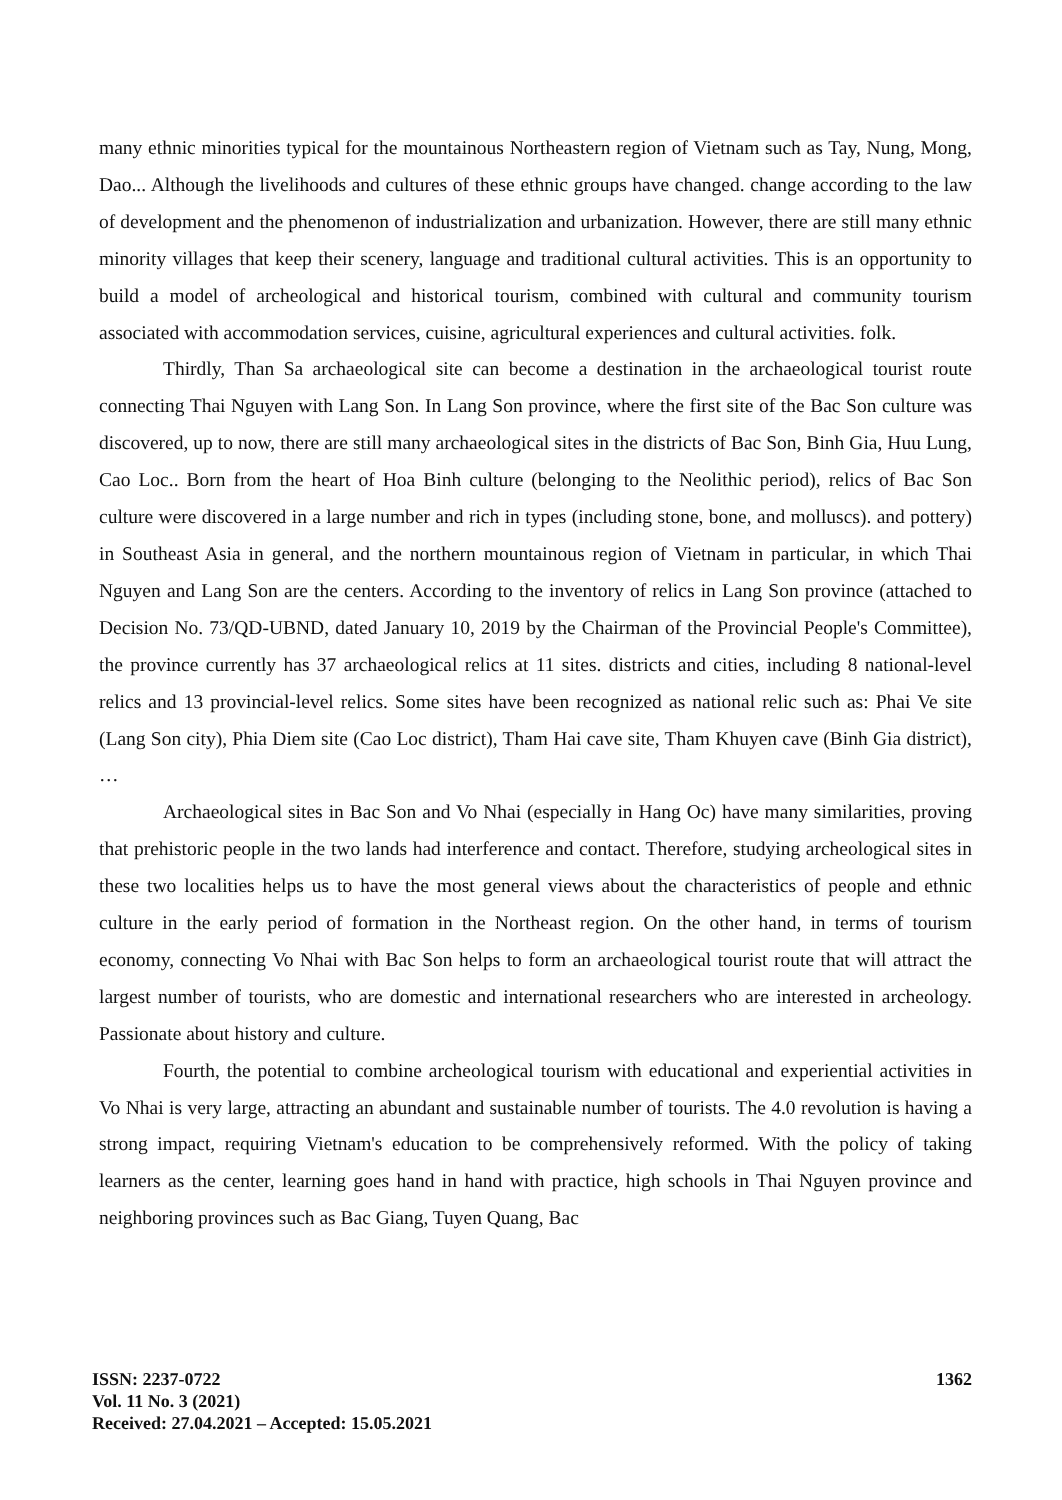many ethnic minorities typical for the mountainous Northeastern region of Vietnam such as Tay, Nung, Mong, Dao... Although the livelihoods and cultures of these ethnic groups have changed. change according to the law of development and the phenomenon of industrialization and urbanization. However, there are still many ethnic minority villages that keep their scenery, language and traditional cultural activities. This is an opportunity to build a model of archeological and historical tourism, combined with cultural and community tourism associated with accommodation services, cuisine, agricultural experiences and cultural activities. folk.
Thirdly, Than Sa archaeological site can become a destination in the archaeological tourist route connecting Thai Nguyen with Lang Son. In Lang Son province, where the first site of the Bac Son culture was discovered, up to now, there are still many archaeological sites in the districts of Bac Son, Binh Gia, Huu Lung, Cao Loc.. Born from the heart of Hoa Binh culture (belonging to the Neolithic period), relics of Bac Son culture were discovered in a large number and rich in types (including stone, bone, and molluscs). and pottery) in Southeast Asia in general, and the northern mountainous region of Vietnam in particular, in which Thai Nguyen and Lang Son are the centers. According to the inventory of relics in Lang Son province (attached to Decision No. 73/QD-UBND, dated January 10, 2019 by the Chairman of the Provincial People's Committee), the province currently has 37 archaeological relics at 11 sites. districts and cities, including 8 national-level relics and 13 provincial-level relics. Some sites have been recognized as national relic such as: Phai Ve site (Lang Son city), Phia Diem site (Cao Loc district), Tham Hai cave site, Tham Khuyen cave (Binh Gia district), …
Archaeological sites in Bac Son and Vo Nhai (especially in Hang Oc) have many similarities, proving that prehistoric people in the two lands had interference and contact. Therefore, studying archeological sites in these two localities helps us to have the most general views about the characteristics of people and ethnic culture in the early period of formation in the Northeast region. On the other hand, in terms of tourism economy, connecting Vo Nhai with Bac Son helps to form an archaeological tourist route that will attract the largest number of tourists, who are domestic and international researchers who are interested in archeology. Passionate about history and culture.
Fourth, the potential to combine archeological tourism with educational and experiential activities in Vo Nhai is very large, attracting an abundant and sustainable number of tourists. The 4.0 revolution is having a strong impact, requiring Vietnam's education to be comprehensively reformed. With the policy of taking learners as the center, learning goes hand in hand with practice, high schools in Thai Nguyen province and neighboring provinces such as Bac Giang, Tuyen Quang, Bac
ISSN: 2237-0722
Vol. 11 No. 3 (2021)
Received: 27.04.2021 – Accepted: 15.05.2021
1362